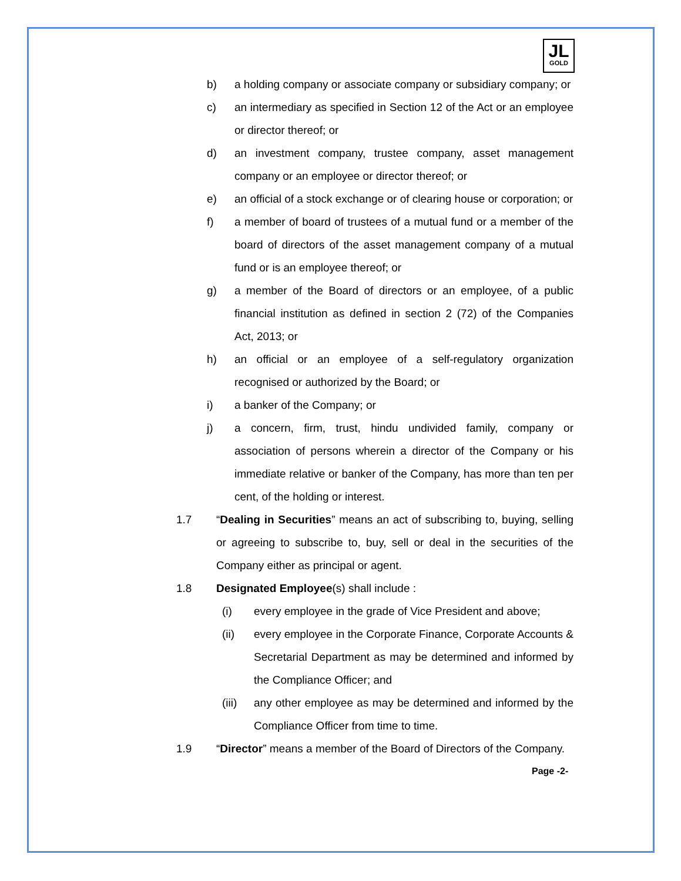JL
GOLD
b) a holding company or associate company or subsidiary company; or
c) an intermediary as specified in Section 12 of the Act or an employee or director thereof; or
d) an investment company, trustee company, asset management company or an employee or director thereof; or
e) an official of a stock exchange or of clearing house or corporation; or
f) a member of board of trustees of a mutual fund or a member of the board of directors of the asset management company of a mutual fund or is an employee thereof; or
g) a member of the Board of directors or an employee, of a public financial institution as defined in section 2 (72) of the Companies Act, 2013; or
h) an official or an employee of a self-regulatory organization recognised or authorized by the Board; or
i) a banker of the Company; or
j) a concern, firm, trust, hindu undivided family, company or association of persons wherein a director of the Company or his immediate relative or banker of the Company, has more than ten per cent, of the holding or interest.
1.7 “Dealing in Securities” means an act of subscribing to, buying, selling or agreeing to subscribe to, buy, sell or deal in the securities of the Company either as principal or agent.
1.8 Designated Employee(s) shall include :
(i) every employee in the grade of Vice President and above;
(ii) every employee in the Corporate Finance, Corporate Accounts & Secretarial Department as may be determined and informed by the Compliance Officer; and
(iii) any other employee as may be determined and informed by the Compliance Officer from time to time.
1.9 “Director” means a member of the Board of Directors of the Company.
Page -2-